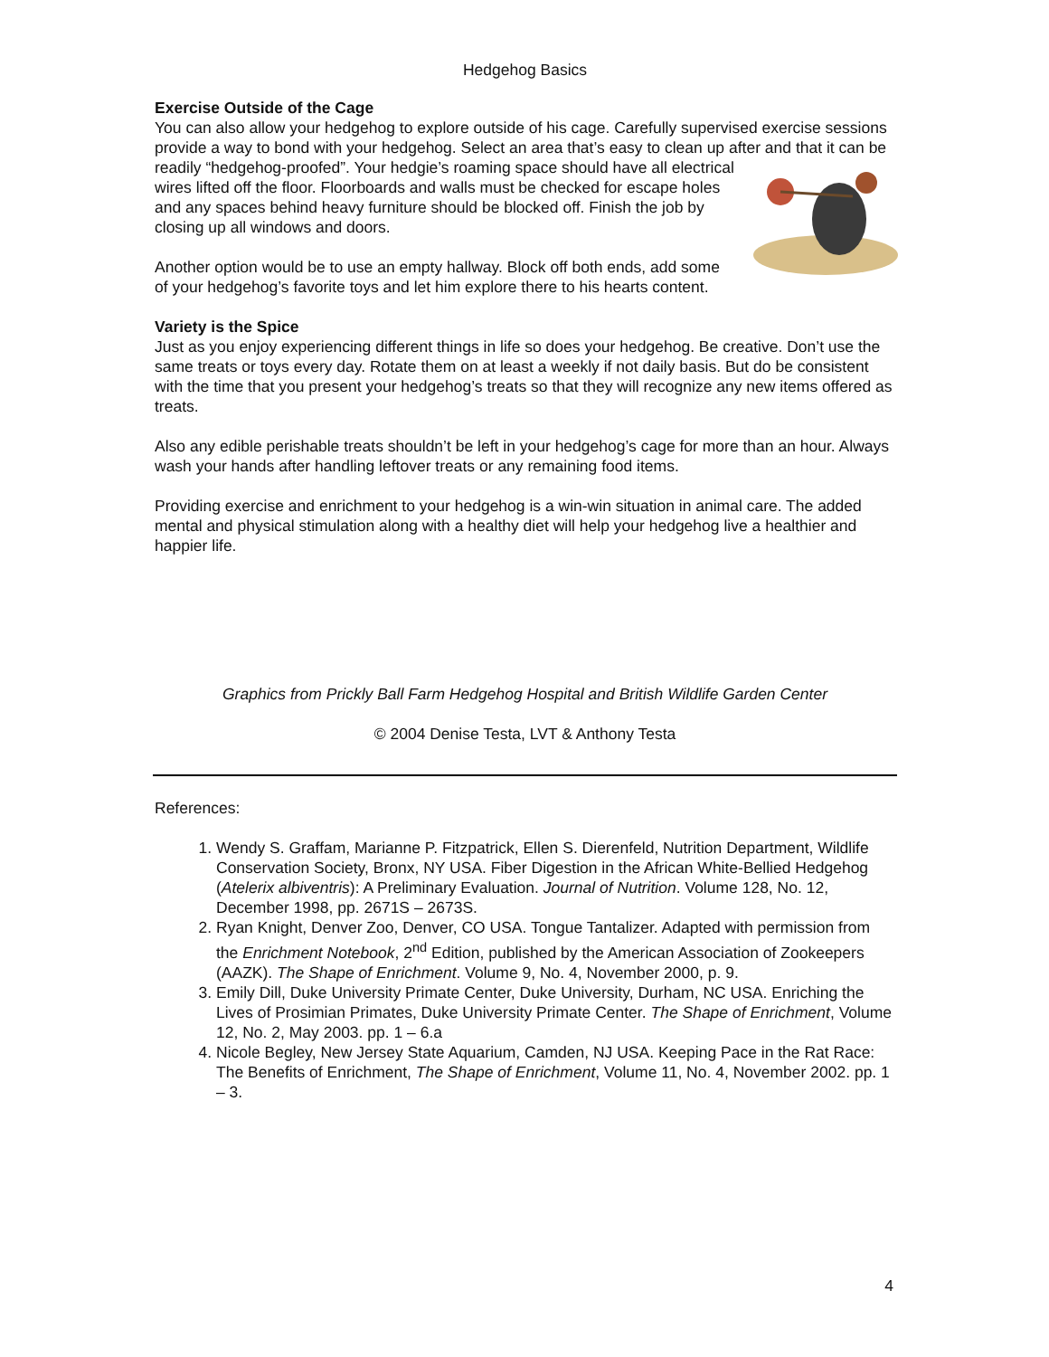Hedgehog Basics
Exercise Outside of the Cage
You can also allow your hedgehog to explore outside of his cage. Carefully supervised exercise sessions provide a way to bond with your hedgehog. Select an area that’s easy to clean up after and that it can be readily “hedgehog-proofed”. Your hedgie’s roaming space should have all electrical wires lifted off the floor. Floorboards and walls must be checked for escape holes and any spaces behind heavy furniture should be blocked off. Finish the job by closing up all windows and doors.
Another option would be to use an empty hallway. Block off both ends, add some of your hedgehog’s favorite toys and let him explore there to his hearts content.
Variety is the Spice
Just as you enjoy experiencing different things in life so does your hedgehog. Be creative. Don’t use the same treats or toys every day. Rotate them on at least a weekly if not daily basis. But do be consistent with the time that you present your hedgehog’s treats so that they will recognize any new items offered as treats.
Also any edible perishable treats shouldn’t be left in your hedgehog’s cage for more than an hour. Always wash your hands after handling leftover treats or any remaining food items.
Providing exercise and enrichment to your hedgehog is a win-win situation in animal care. The added mental and physical stimulation along with a healthy diet will help your hedgehog live a healthier and happier life.
Graphics from Prickly Ball Farm Hedgehog Hospital and British Wildlife Garden Center
© 2004 Denise Testa, LVT & Anthony Testa
References:
1. Wendy S. Graffam, Marianne P. Fitzpatrick, Ellen S. Dierenfeld, Nutrition Department, Wildlife Conservation Society, Bronx, NY USA. Fiber Digestion in the African White-Bellied Hedgehog (Atelerix albiventris): A Preliminary Evaluation. Journal of Nutrition. Volume 128, No. 12, December 1998, pp. 2671S – 2673S.
2. Ryan Knight, Denver Zoo, Denver, CO USA. Tongue Tantalizer. Adapted with permission from the Enrichment Notebook, 2<sup>nd</sup> Edition, published by the American Association of Zookeepers (AAZK). The Shape of Enrichment. Volume 9, No. 4, November 2000, p. 9.
3. Emily Dill, Duke University Primate Center, Duke University, Durham, NC USA. Enriching the Lives of Prosimian Primates, Duke University Primate Center. The Shape of Enrichment, Volume 12, No. 2, May 2003. pp. 1 – 6.a
4. Nicole Begley, New Jersey State Aquarium, Camden, NJ USA. Keeping Pace in the Rat Race: The Benefits of Enrichment, The Shape of Enrichment, Volume 11, No. 4, November 2002. pp. 1 – 3.
4